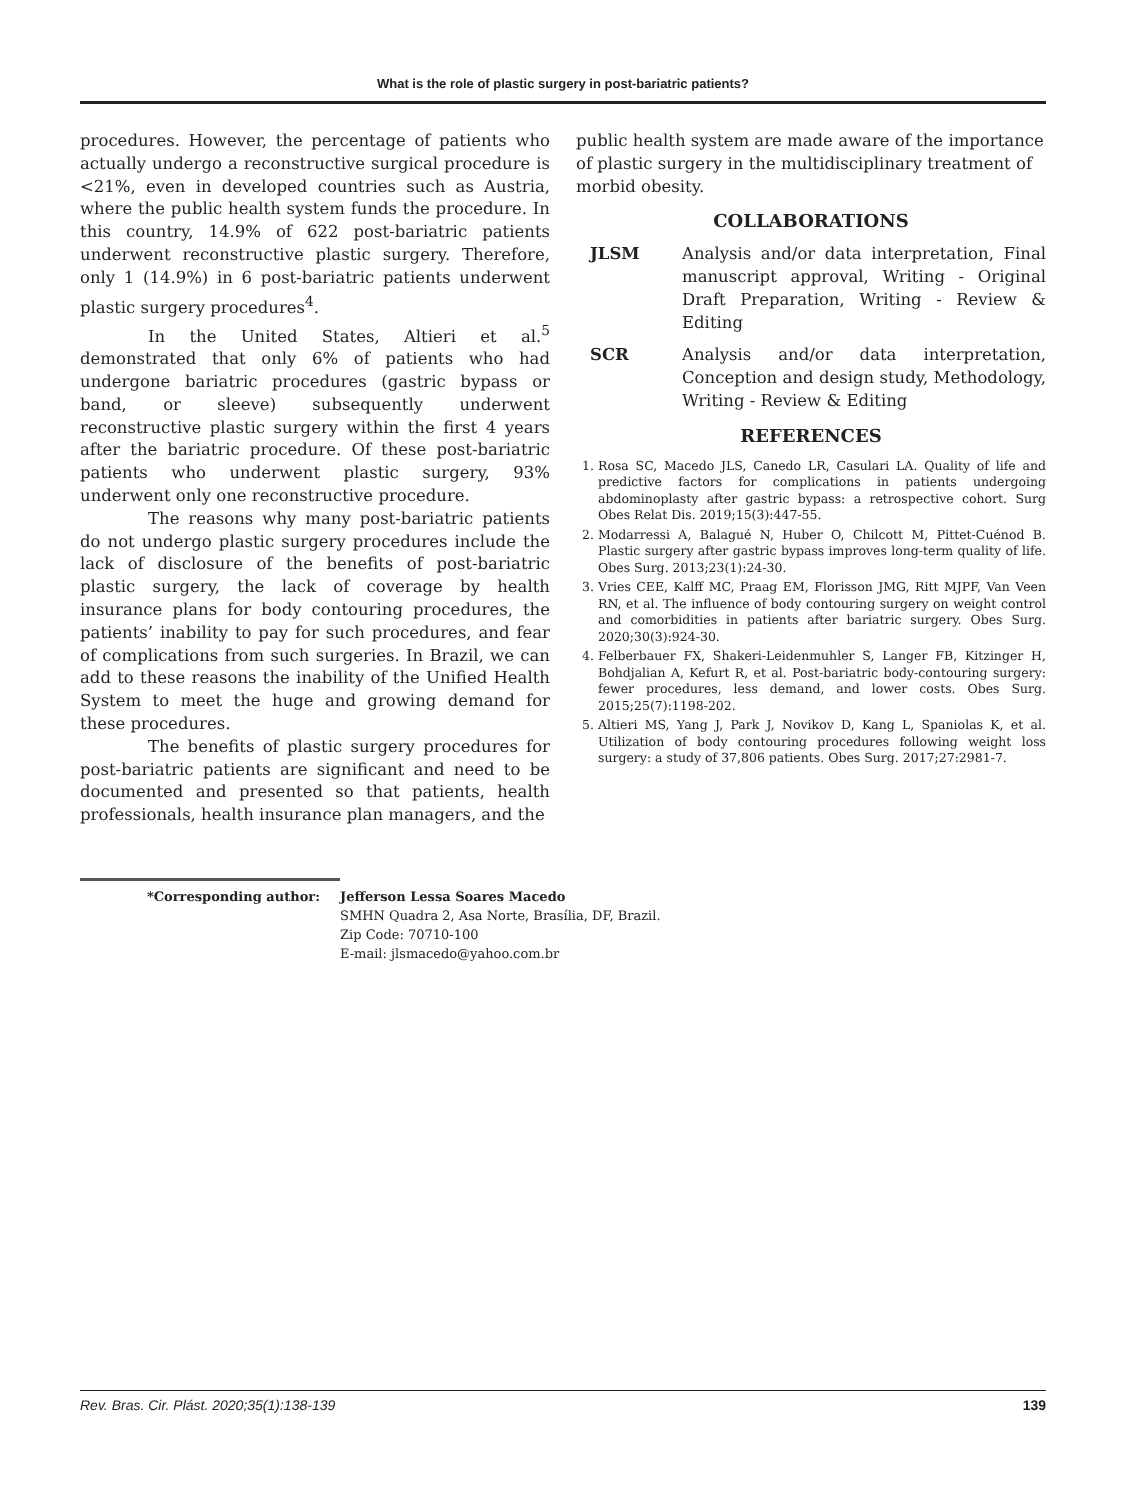What is the role of plastic surgery in post-bariatric patients?
procedures. However, the percentage of patients who actually undergo a reconstructive surgical procedure is <21%, even in developed countries such as Austria, where the public health system funds the procedure. In this country, 14.9% of 622 post-bariatric patients underwent reconstructive plastic surgery. Therefore, only 1 (14.9%) in 6 post-bariatric patients underwent plastic surgery procedures<sup>4</sup>.
In the United States, Altieri et al.<sup>5</sup> demonstrated that only 6% of patients who had undergone bariatric procedures (gastric bypass or band, or sleeve) subsequently underwent reconstructive plastic surgery within the first 4 years after the bariatric procedure. Of these post-bariatric patients who underwent plastic surgery, 93% underwent only one reconstructive procedure.
The reasons why many post-bariatric patients do not undergo plastic surgery procedures include the lack of disclosure of the benefits of post-bariatric plastic surgery, the lack of coverage by health insurance plans for body contouring procedures, the patients’ inability to pay for such procedures, and fear of complications from such surgeries. In Brazil, we can add to these reasons the inability of the Unified Health System to meet the huge and growing demand for these procedures.
The benefits of plastic surgery procedures for post-bariatric patients are significant and need to be documented and presented so that patients, health professionals, health insurance plan managers, and the
public health system are made aware of the importance of plastic surgery in the multidisciplinary treatment of morbid obesity.
COLLABORATIONS
JLSM Analysis and/or data interpretation, Final manuscript approval, Writing - Original Draft Preparation, Writing - Review & Editing
SCR Analysis and/or data interpretation, Conception and design study, Methodology, Writing - Review & Editing
REFERENCES
1. Rosa SC, Macedo JLS, Canedo LR, Casulari LA. Quality of life and predictive factors for complications in patients undergoing abdominoplasty after gastric bypass: a retrospective cohort. Surg Obes Relat Dis. 2019;15(3):447-55.
2. Modarressi A, Balagué N, Huber O, Chilcott M, Pittet-Cuénod B. Plastic surgery after gastric bypass improves long-term quality of life. Obes Surg. 2013;23(1):24-30.
3. Vries CEE, Kalff MC, Praag EM, Florisson JMG, Ritt MJPF, Van Veen RN, et al. The influence of body contouring surgery on weight control and comorbidities in patients after bariatric surgery. Obes Surg. 2020;30(3):924-30.
4. Felberbauer FX, Shakeri-Leidenmuhler S, Langer FB, Kitzinger H, Bohdjalian A, Kefurt R, et al. Post-bariatric body-contouring surgery: fewer procedures, less demand, and lower costs. Obes Surg. 2015;25(7):1198-202.
5. Altieri MS, Yang J, Park J, Novikov D, Kang L, Spaniolas K, et al. Utilization of body contouring procedures following weight loss surgery: a study of 37,806 patients. Obes Surg. 2017;27:2981-7.
*Corresponding author:
Jefferson Lessa Soares Macedo
SMHN Quadra 2, Asa Norte, Brasília, DF, Brazil.
Zip Code: 70710-100
E-mail: jlsmacedo@yahoo.com.br
Rev. Bras. Cir. Plást. 2020;35(1):138-139 139